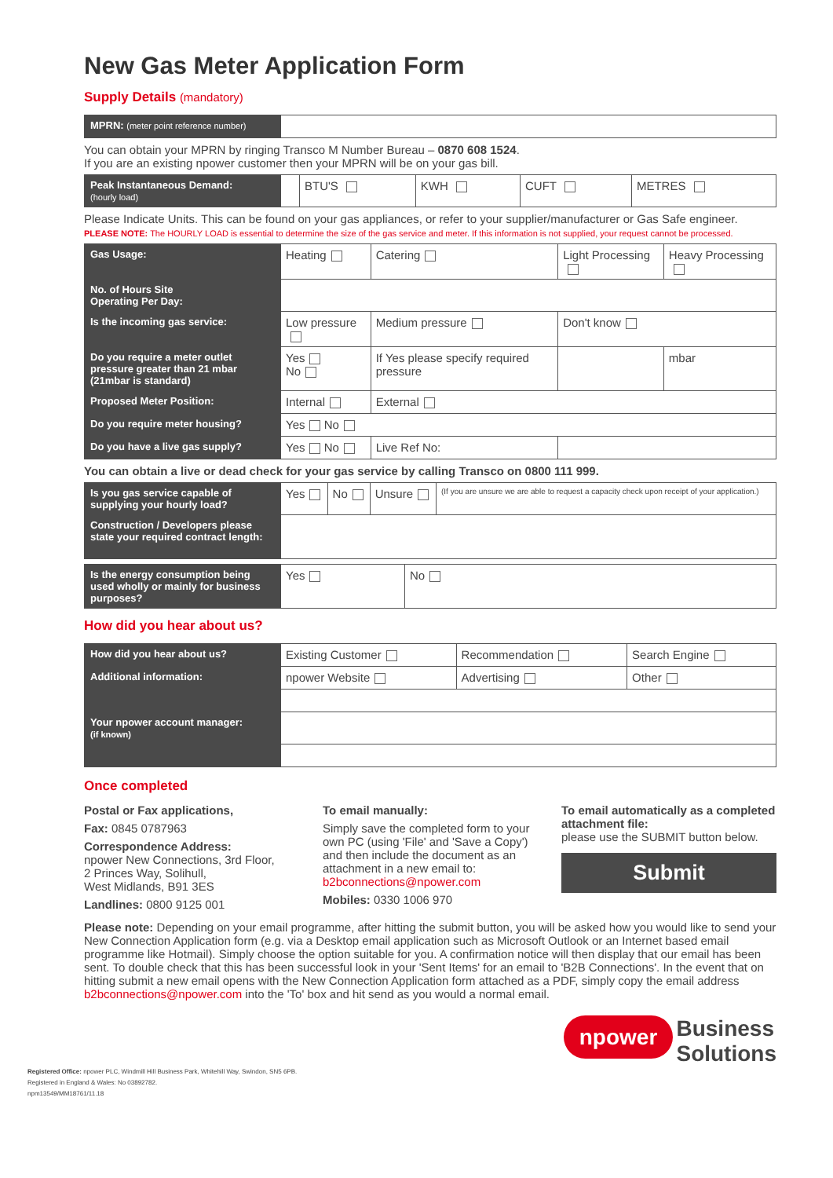New Gas Meter Application Form
Supply Details (mandatory)
| MPRN: (meter point reference number) | |
You can obtain your MPRN by ringing Transco M Number Bureau – 0870 608 1524.
If you are an existing npower customer then your MPRN will be on your gas bill.
| Peak Instantaneous Demand: (hourly load) | | BTU'S | KWH | CUFT | METRES |
Please Indicate Units. This can be found on your gas appliances, or refer to your supplier/manufacturer or Gas Safe engineer.
PLEASE NOTE: The HOURLY LOAD is essential to determine the size of the gas service and meter. If this information is not supplied, your request cannot be processed.
| Gas Usage: | Heating | Catering | Light Processing | Heavy Processing |
| No. of Hours Site Operating Per Day: | | | | |
| Is the incoming gas service: | Low pressure | Medium pressure | Don't know | |
| Do you require a meter outlet pressure greater than 21 mbar (21mbar is standard) | Yes No | If Yes please specify required pressure | | mbar |
| Proposed Meter Position: | Internal | External | | |
| Do you require meter housing? | Yes No | | | |
| Do you have a live gas supply? | Yes No | Live Ref No: | | |
You can obtain a live or dead check for your gas service by calling Transco on 0800 111 999.
| Is you gas service capable of supplying your hourly load? | Yes | No | Unsure | (If you are unsure we are able to request a capacity check upon receipt of your application.) |
| Construction / Developers please state your required contract length: | | | | |
| Is the energy consumption being used wholly or mainly for business purposes? | Yes | No |
How did you hear about us?
| How did you hear about us? | Existing Customer | Recommendation | Search Engine |
| Additional information: | npower Website | Advertising | Other |
| Your npower account manager: (if known) | | | |
Once completed
Postal or Fax applications,
Fax: 0845 0787963
Correspondence Address:
npower New Connections, 3rd Floor,
2 Princes Way, Solihull,
West Midlands, B91 3ES
Landlines: 0800 9125 001
To email manually:
Simply save the completed form to your own PC (using 'File' and 'Save a Copy') and then include the document as an attachment in a new email to: b2bconnections@npower.com
Mobiles: 0330 1006 970
To email automatically as a completed attachment file:
please use the SUBMIT button below.
Submit
Please note: Depending on your email programme, after hitting the submit button, you will be asked how you would like to send your New Connection Application form (e.g. via a Desktop email application such as Microsoft Outlook or an Internet based email programme like Hotmail). Simply choose the option suitable for you. A confirmation notice will then display that our email has been sent. To double check that this has been successful look in your 'Sent Items' for an email to 'B2B Connections'. In the event that on hitting submit a new email opens with the New Connection Application form attached as a PDF, simply copy the email address b2bconnections@npower.com into the 'To' box and hit send as you would a normal email.
npower Business
Solutions
Registered Office: npower PLC, Windmill Hill Business Park, Whitehill Way, Swindon, SN5 6PB.
Registered in England & Wales: No 03892782.
npm13549/MM18761/11.18